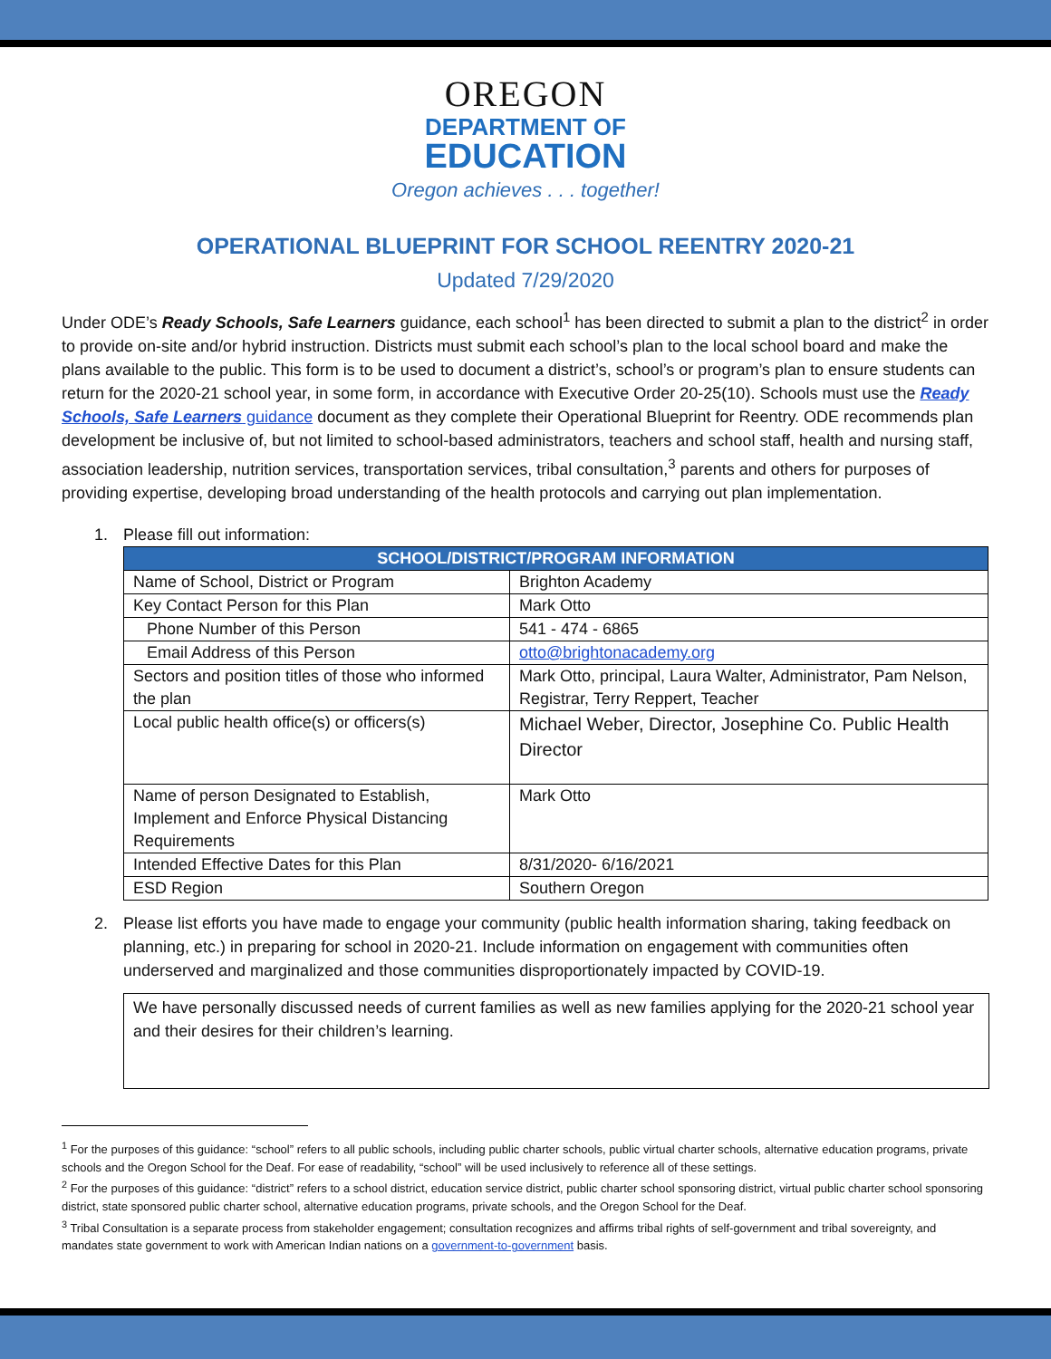OREGON
DEPARTMENT OF
EDUCATION
Oregon achieves . . . together!
OPERATIONAL BLUEPRINT FOR SCHOOL REENTRY 2020-21
Updated 7/29/2020
Under ODE’s Ready Schools, Safe Learners guidance, each school<sup>1</sup> has been directed to submit a plan to the district<sup>2</sup> in order to provide on-site and/or hybrid instruction. Districts must submit each school’s plan to the local school board and make the plans available to the public. This form is to be used to document a district’s, school’s or program’s plan to ensure students can return for the 2020-21 school year, in some form, in accordance with Executive Order 20-25(10). Schools must use the Ready Schools, Safe Learners guidance document as they complete their Operational Blueprint for Reentry. ODE recommends plan development be inclusive of, but not limited to school-based administrators, teachers and school staff, health and nursing staff, association leadership, nutrition services, transportation services, tribal consultation,<sup>3</sup> parents and others for purposes of providing expertise, developing broad understanding of the health protocols and carrying out plan implementation.
1. Please fill out information:
| SCHOOL/DISTRICT/PROGRAM INFORMATION | |
| --- | --- |
| Name of School, District or Program | Brighton Academy |
| Key Contact Person for this Plan | Mark Otto |
| Phone Number of this Person | 541 - 474 - 6865 |
| Email Address of this Person | otto@brightonacademy.org |
| Sectors and position titles of those who informed the plan | Mark Otto, principal, Laura Walter, Administrator, Pam Nelson, Registrar, Terry Reppert, Teacher |
| Local public health office(s) or officers(s) | Michael Weber, Director, Josephine Co. Public Health Director |
| Name of person Designated to Establish, Implement and Enforce Physical Distancing Requirements | Mark Otto |
| Intended Effective Dates for this Plan | 8/31/2020- 6/16/2021 |
| ESD Region | Southern Oregon |
2. Please list efforts you have made to engage your community (public health information sharing, taking feedback on planning, etc.) in preparing for school in 2020-21. Include information on engagement with communities often underserved and marginalized and those communities disproportionately impacted by COVID-19.
We have personally discussed needs of current families as well as new families applying for the 2020-21 school year and their desires for their children’s learning.
<sup>1</sup> For the purposes of this guidance: “school” refers to all public schools, including public charter schools, public virtual charter schools, alternative education programs, private schools and the Oregon School for the Deaf. For ease of readability, “school” will be used inclusively to reference all of these settings.
<sup>2</sup> For the purposes of this guidance: “district” refers to a school district, education service district, public charter school sponsoring district, virtual public charter school sponsoring district, state sponsored public charter school, alternative education programs, private schools, and the Oregon School for the Deaf.
<sup>3</sup> Tribal Consultation is a separate process from stakeholder engagement; consultation recognizes and affirms tribal rights of self-government and tribal sovereignty, and mandates state government to work with American Indian nations on a government-to-government basis.